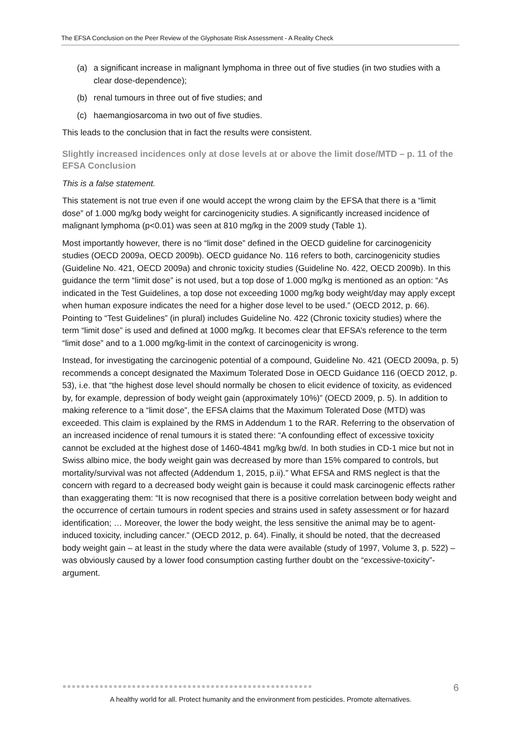The EFSA Conclusion on the Peer Review of the Glyphosate Risk Assessment - A Reality Check
(a) a significant increase in malignant lymphoma in three out of five studies (in two studies with a clear dose-dependence);
(b) renal tumours in three out of five studies; and
(c) haemangiosarcoma in two out of five studies.
This leads to the conclusion that in fact the results were consistent.
Slightly increased incidences only at dose levels at or above the limit dose/MTD – p. 11 of the EFSA Conclusion
This is a false statement.
This statement is not true even if one would accept the wrong claim by the EFSA that there is a “limit dose” of 1.000 mg/kg body weight for carcinogenicity studies. A significantly increased incidence of malignant lymphoma (p<0.01) was seen at 810 mg/kg in the 2009 study (Table 1).
Most importantly however, there is no “limit dose” defined in the OECD guideline for carcinogenicity studies (OECD 2009a, OECD 2009b). OECD guidance No. 116 refers to both, carcinogenicity studies (Guideline No. 421, OECD 2009a) and chronic toxicity studies (Guideline No. 422, OECD 2009b). In this guidance the term “limit dose” is not used, but a top dose of 1.000 mg/kg is mentioned as an option: “As indicated in the Test Guidelines, a top dose not exceeding 1000 mg/kg body weight/day may apply except when human exposure indicates the need for a higher dose level to be used.” (OECD 2012, p. 66). Pointing to “Test Guidelines” (in plural) includes Guideline No. 422 (Chronic toxicity studies) where the term “limit dose” is used and defined at 1000 mg/kg. It becomes clear that EFSA’s reference to the term “limit dose” and to a 1.000 mg/kg-limit in the context of carcinogenicity is wrong.
Instead, for investigating the carcinogenic potential of a compound, Guideline No. 421 (OECD 2009a, p. 5) recommends a concept designated the Maximum Tolerated Dose in OECD Guidance 116 (OECD 2012, p. 53), i.e. that “the highest dose level should normally be chosen to elicit evidence of toxicity, as evidenced by, for example, depression of body weight gain (approximately 10%)” (OECD 2009, p. 5). In addition to making reference to a “limit dose”, the EFSA claims that the Maximum Tolerated Dose (MTD) was exceeded. This claim is explained by the RMS in Addendum 1 to the RAR. Referring to the observation of an increased incidence of renal tumours it is stated there: “A confounding effect of excessive toxicity cannot be excluded at the highest dose of 1460-4841 mg/kg bw/d. In both studies in CD-1 mice but not in Swiss albino mice, the body weight gain was decreased by more than 15% compared to controls, but mortality/survival was not affected (Addendum 1, 2015, p.ii).” What EFSA and RMS neglect is that the concern with regard to a decreased body weight gain is because it could mask carcinogenic effects rather than exaggerating them: “It is now recognised that there is a positive correlation between body weight and the occurrence of certain tumours in rodent species and strains used in safety assessment or for hazard identification; … Moreover, the lower the body weight, the less sensitive the animal may be to agent-induced toxicity, including cancer.” (OECD 2012, p. 64). Finally, it should be noted, that the decreased body weight gain – at least in the study where the data were available (study of 1997, Volume 3, p. 522) – was obviously caused by a lower food consumption casting further doubt on the “excessive-toxicity”-argument.
●●●●●●●●●●●●●●●●●●●●●●●●●●●●●●●●●●●●●●●●●●●●●●●●●●●●●● 6
A healthy world for all. Protect humanity and the environment from pesticides. Promote alternatives.